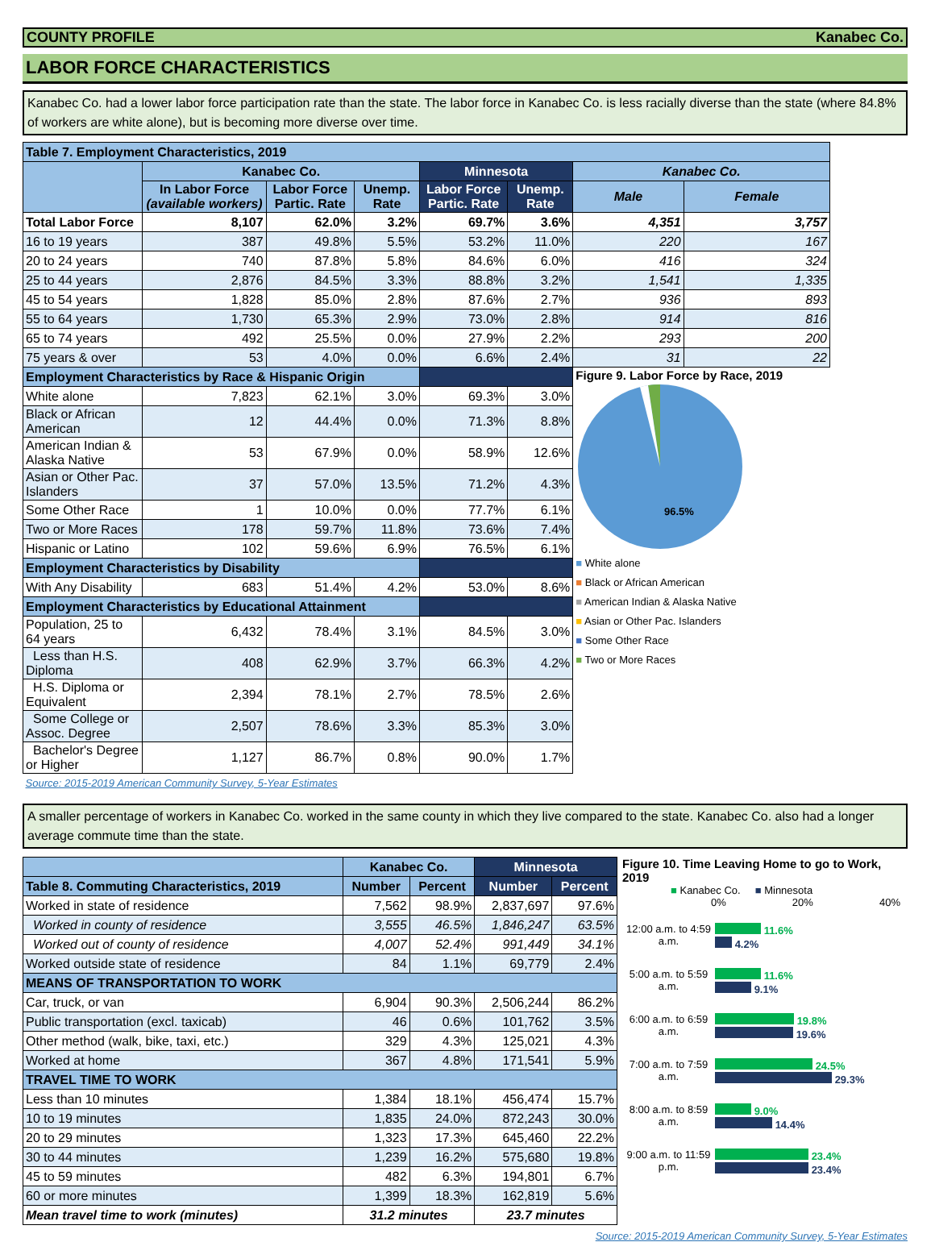COUNTY PROFILE Kanabec Co.
LABOR FORCE CHARACTERISTICS
Kanabec Co. had a lower labor force participation rate than the state. The labor force in Kanabec Co. is less racially diverse than the state (where 84.8% of workers are white alone), but is becoming more diverse over time.
| Table 7. Employment Characteristics, 2019 | | | | | | | |
| --- | --- | --- | --- | --- | --- | --- | --- |
| | Kanabec Co. | | | Minnesota | | Kanabec Co. | |
| | In Labor Force (available workers) | Labor Force Partic. Rate | Unemp. Rate | Labor Force Partic. Rate | Unemp. Rate | Male | Female |
| Total Labor Force | 8,107 | 62.0% | 3.2% | 69.7% | 3.6% | 4,351 | 3,757 |
| 16 to 19 years | 387 | 49.8% | 5.5% | 53.2% | 11.0% | 220 | 167 |
| 20 to 24 years | 740 | 87.8% | 5.8% | 84.6% | 6.0% | 416 | 324 |
| 25 to 44 years | 2,876 | 84.5% | 3.3% | 88.8% | 3.2% | 1,541 | 1,335 |
| 45 to 54 years | 1,828 | 85.0% | 2.8% | 87.6% | 2.7% | 936 | 893 |
| 55 to 64 years | 1,730 | 65.3% | 2.9% | 73.0% | 2.8% | 914 | 816 |
| 65 to 74 years | 492 | 25.5% | 0.0% | 27.9% | 2.2% | 293 | 200 |
| 75 years & over | 53 | 4.0% | 0.0% | 6.6% | 2.4% | 31 | 22 |
| Employment Characteristics by Race & Hispanic Origin | | | | | | Figure 9. Labor Force by Race, 2019 96.5% ■ White alone ■ Black or African American ■ American Indian & Alaska Native ■ Asian or Other Pac. Islanders ■ Some Other Race ■ Two or More Races | |
| White alone | 7,823 | 62.1% | 3.0% | 69.3% | 3.0% | | |
| Black or African American | 12 | 44.4% | 0.0% | 71.3% | 8.8% | | |
| American Indian & Alaska Native | 53 | 67.9% | 0.0% | 58.9% | 12.6% | | |
| Asian or Other Pac. Islanders | 37 | 57.0% | 13.5% | 71.2% | 4.3% | | |
| Some Other Race | 1 | 10.0% | 0.0% | 77.7% | 6.1% | | |
| Two or More Races | 178 | 59.7% | 11.8% | 73.6% | 7.4% | | |
| Hispanic or Latino | 102 | 59.6% | 6.9% | 76.5% | 6.1% | | |
| Employment Characteristics by Disability | | | | | | | |
| With Any Disability | 683 | 51.4% | 4.2% | 53.0% | 8.6% | | |
| Employment Characteristics by Educational Attainment | | | | | | | |
| Population, 25 to 64 years | 6,432 | 78.4% | 3.1% | 84.5% | 3.0% | | |
| Less than H.S. Diploma | 408 | 62.9% | 3.7% | 66.3% | 4.2% | | |
| H.S. Diploma or Equivalent | 2,394 | 78.1% | 2.7% | 78.5% | 2.6% | | |
| Some College or Assoc. Degree | 2,507 | 78.6% | 3.3% | 85.3% | 3.0% | | |
| Bachelor's Degree or Higher | 1,127 | 86.7% | 0.8% | 90.0% | 1.7% | | |
| Source: 2015-2019 American Community Survey, 5-Year Estimates | | | | | | | |
A smaller percentage of workers in Kanabec Co. worked in the same county in which they live compared to the state. Kanabec Co. also had a longer average commute time than the state.
| | Kanabec Co. | | Minnesota | |
| --- | --- | --- | --- | --- |
| Table 8. Commuting Characteristics, 2019 | Number | Percent | Number | Percent |
| Worked in state of residence | 7,562 | 98.9% | 2,837,697 | 97.6% |
| Worked in county of residence | 3,555 | 46.5% | 1,846,247 | 63.5% |
| Worked out of county of residence | 4,007 | 52.4% | 991,449 | 34.1% |
| Worked outside state of residence | 84 | 1.1% | 69,779 | 2.4% |
| MEANS OF TRANSPORTATION TO WORK | | | | |
| Car, truck, or van | 6,904 | 90.3% | 2,506,244 | 86.2% |
| Public transportation (excl. taxicab) | 46 | 0.6% | 101,762 | 3.5% |
| Other method (walk, bike, taxi, etc.) | 329 | 4.3% | 125,021 | 4.3% |
| Worked at home | 367 | 4.8% | 171,541 | 5.9% |
| TRAVEL TIME TO WORK | | | | |
| Less than 10 minutes | 1,384 | 18.1% | 456,474 | 15.7% |
| 10 to 19 minutes | 1,835 | 24.0% | 872,243 | 30.0% |
| 20 to 29 minutes | 1,323 | 17.3% | 645,460 | 22.2% |
| 30 to 44 minutes | 1,239 | 16.2% | 575,680 | 19.8% |
| 45 to 59 minutes | 482 | 6.3% | 194,801 | 6.7% |
| 60 or more minutes | 1,399 | 18.3% | 162,819 | 5.6% |
| Mean travel time to work (minutes) | 31.2 minutes | | 23.7 minutes | |
Figure 10. Time Leaving Home to go to Work, 2019
■ Kanabec Co. ■ Minnesota
0% 20% 40%
12:00 a.m. to 4:59 a.m.
11.6%
4.2%
5:00 a.m. to 5:59 a.m.
11.6%
9.1%
6:00 a.m. to 6:59 a.m.
19.8%
19.6%
7:00 a.m. to 7:59 a.m.
24.5%
29.3%
8:00 a.m. to 8:59 a.m.
9.0%
14.4%
9:00 a.m. to 11:59 p.m.
23.4%
23.4%
Source: 2015-2019 American Community Survey, 5-Year Estimates